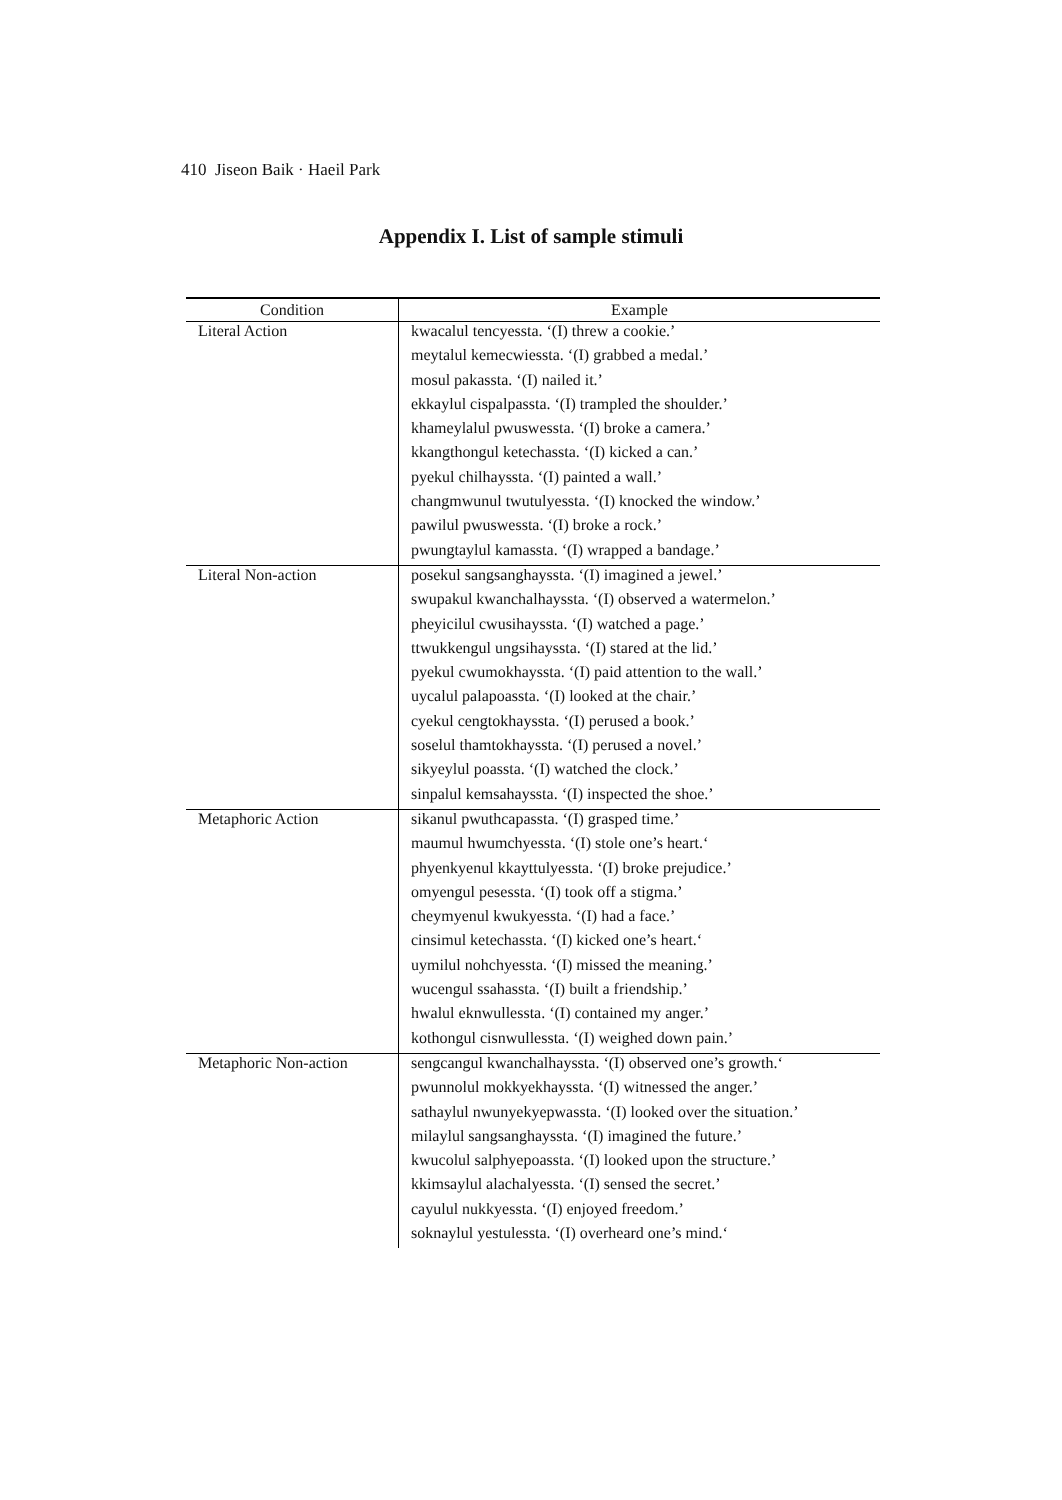410 Jiseon Baik · Haeil Park
Appendix I. List of sample stimuli
| Condition | Example |
| --- | --- |
| Literal Action | kwacalul tencyessta. ‘(I) threw a cookie.’ |
| | meytalul kemecwiessta. ‘(I) grabbed a medal.’ |
| | mosul pakassta. ‘(I) nailed it.’ |
| | ekkaylul cispalpassta. ‘(I) trampled the shoulder.’ |
| | khameylalul pwuswessta. ‘(I) broke a camera.’ |
| | kkangthongul ketechassta. ‘(I) kicked a can.’ |
| | pyekul chilhayssta. ‘(I) painted a wall.’ |
| | changmwunul twutulyessta. ‘(I) knocked the window.’ |
| | pawilul pwuswessta. ‘(I) broke a rock.’ |
| | pwungtaylul kamassta. ‘(I) wrapped a bandage.’ |
| Literal Non-action | posekul sangsanghayssta. ‘(I) imagined a jewel.’ |
| | swupakul kwanchalhayssta. ‘(I) observed a watermelon.’ |
| | pheyicilul cwusihayssta. ‘(I) watched a page.’ |
| | ttwukkengul ungsihayssta. ‘(I) stared at the lid.’ |
| | pyekul cwumokhayssta. ‘(I) paid attention to the wall.’ |
| | uycalul palapoassta. ‘(I) looked at the chair.’ |
| | cyekul cengtokhayssta. ‘(I) perused a book.’ |
| | soselul thamtokhayssta. ‘(I) perused a novel.’ |
| | sikyeylul poassta. ‘(I) watched the clock.’ |
| | sinpalul kemsahayssta. ‘(I) inspected the shoe.’ |
| Metaphoric Action | sikanul pwuthcapassta. ‘(I) grasped time.’ |
| | maumul hwumchyessta. ‘(I) stole one’s heart.‘ |
| | phyenkyenul kkayttulyessta. ‘(I) broke prejudice.’ |
| | omyengul pesessta. ‘(I) took off a stigma.’ |
| | cheymyenul kwukyessta. ‘(I) had a face.’ |
| | cinsimul ketechassta. ‘(I) kicked one’s heart.‘ |
| | uymilul nohchyessta. ‘(I) missed the meaning.’ |
| | wucengul ssahassta. ‘(I) built a friendship.’ |
| | hwalul eknwullessta. ‘(I) contained my anger.’ |
| | kothongul cisnwullessta. ‘(I) weighed down pain.’ |
| Metaphoric Non-action | sengcangul kwanchalhayssta. ‘(I) observed one’s growth.‘ |
| | pwunnolul mokkyekhayssta. ‘(I) witnessed the anger.’ |
| | sathaylul nwunyekyepwassta. ‘(I) looked over the situation.’ |
| | milaylul sangsanghayssta. ‘(I) imagined the future.’ |
| | kwucolul salphyepoassta. ‘(I) looked upon the structure.’ |
| | kkimsaylul alachalyessta. ‘(I) sensed the secret.’ |
| | cayulul nukkyessta. ‘(I) enjoyed freedom.’ |
| | soknaylul yestulessta. ‘(I) overheard one’s mind.‘ |